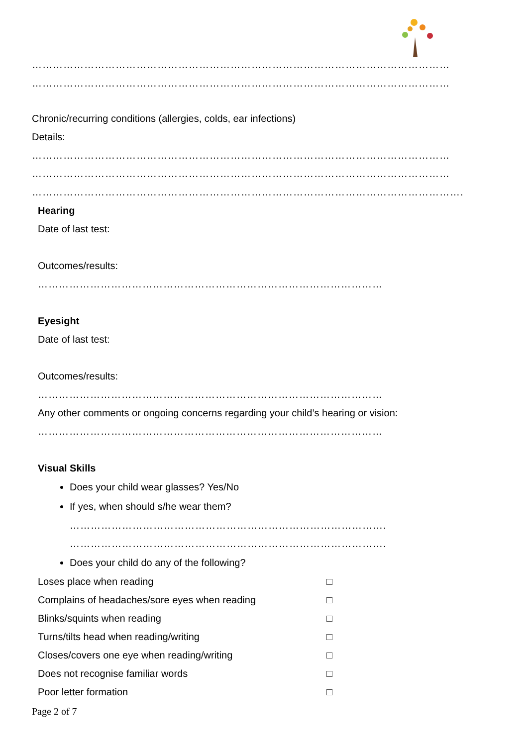…………………………………………………………………………………………………………
…………………………………………………………………………………………………………
Chronic/recurring conditions (allergies, colds, ear infections)
Details:
…………………………………………………………………………………………………………
…………………………………………………………………………………………………………
…………………………………………………………………………………………………………….
Hearing
Date of last test:
Outcomes/results:
………………………………………………………………………………………
Eyesight
Date of last test:
Outcomes/results:
………………………………………………………………………………………
Any other comments or ongoing concerns regarding your child’s hearing or vision:
………………………………………………………………………………………
Visual Skills
Does your child wear glasses? Yes/No
If yes, when should s/he wear them?
……………………………………………………………………………….
……………………………………………………………………………….
Does your child do any of the following?
Loses place when reading □
Complains of headaches/sore eyes when reading □
Blinks/squints when reading □
Turns/tilts head when reading/writing □
Closes/covers one eye when reading/writing □
Does not recognise familiar words □
Poor letter formation □
Page 2 of 7